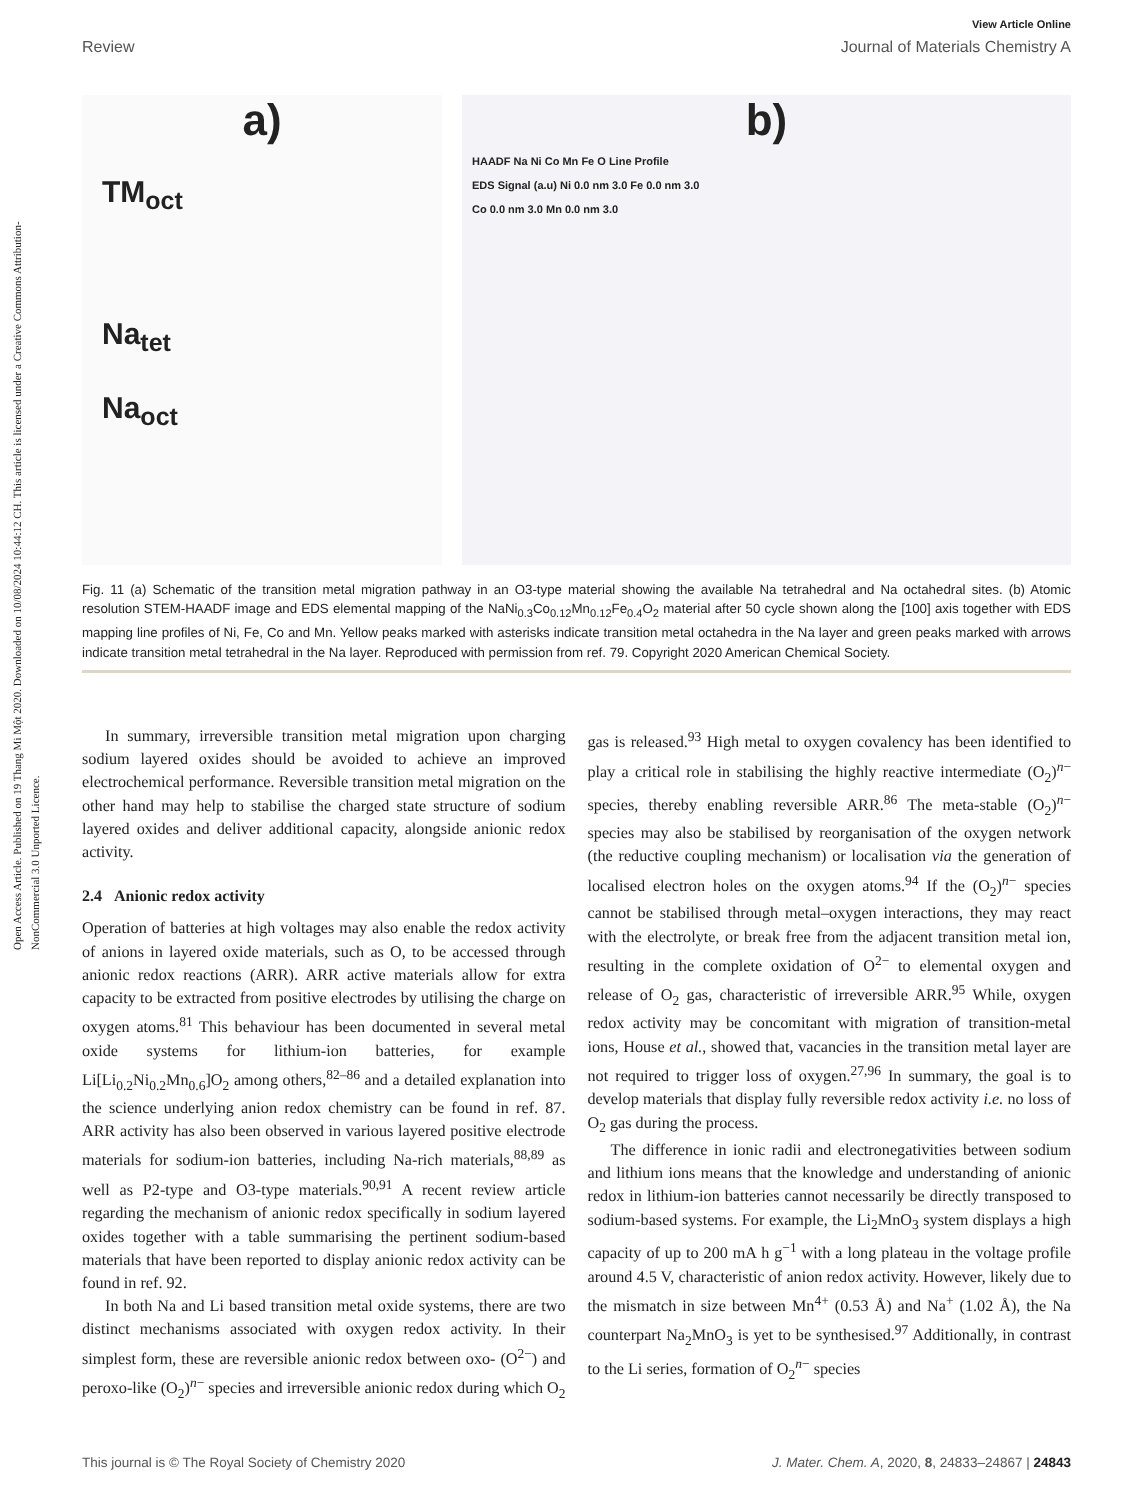Open Access Article. Published on 19 Thang Mi Một 2020. Downloaded on 10/08/2024 10:44:12 CH. This article is licensed under a Creative Commons Attribution-NonCommercial 3.0 Unported Licence.
View Article Online
Review Journal of Materials Chemistry A
a)
TM<sub>oct</sub>
Na<sub>tet</sub>
Na<sub>oct</sub>
b)
HAADF Na Ni Co Mn Fe O Line Profile
EDS Signal (a.u) Ni 0.0 nm 3.0 Fe 0.0 nm 3.0
Co 0.0 nm 3.0 Mn 0.0 nm 3.0
Fig. 11 (a) Schematic of the transition metal migration pathway in an O3-type material showing the available Na tetrahedral and Na octahedral sites. (b) Atomic resolution STEM-HAADF image and EDS elemental mapping of the NaNi<sub>0.3</sub>Co<sub>0.12</sub>Mn<sub>0.12</sub>Fe<sub>0.4</sub>O<sub>2</sub> material after 50 cycle shown along the [100] axis together with EDS mapping line profiles of Ni, Fe, Co and Mn. Yellow peaks marked with asterisks indicate transition metal octahedra in the Na layer and green peaks marked with arrows indicate transition metal tetrahedral in the Na layer. Reproduced with permission from ref. 79. Copyright 2020 American Chemical Society.
In summary, irreversible transition metal migration upon charging sodium layered oxides should be avoided to achieve an improved electrochemical performance. Reversible transition metal migration on the other hand may help to stabilise the charged state structure of sodium layered oxides and deliver additional capacity, alongside anionic redox activity.
2.4 Anionic redox activity
Operation of batteries at high voltages may also enable the redox activity of anions in layered oxide materials, such as O, to be accessed through anionic redox reactions (ARR). ARR active materials allow for extra capacity to be extracted from positive electrodes by utilising the charge on oxygen atoms.<sup>81</sup> This behaviour has been documented in several metal oxide systems for lithium-ion batteries, for example Li[Li<sub>0.2</sub>Ni<sub>0.2</sub>Mn<sub>0.6</sub>]O<sub>2</sub> among others,<sup>82–86</sup> and a detailed explanation into the science underlying anion redox chemistry can be found in ref. 87. ARR activity has also been observed in various layered positive electrode materials for sodium-ion batteries, including Na-rich materials,<sup>88,89</sup> as well as P2-type and O3-type materials.<sup>90,91</sup> A recent review article regarding the mechanism of anionic redox specifically in sodium layered oxides together with a table summarising the pertinent sodium-based materials that have been reported to display anionic redox activity can be found in ref. 92.
In both Na and Li based transition metal oxide systems, there are two distinct mechanisms associated with oxygen redox activity. In their simplest form, these are reversible anionic redox between oxo- (O<sup>2−</sup>) and peroxo-like (O<sub>2</sub>)<sup>n−</sup> species and irreversible anionic redox during which O<sub>2</sub> gas is released.<sup>93</sup> High metal to oxygen covalency has been identified to play a critical role in stabilising the highly reactive intermediate (O<sub>2</sub>)<sup>n−</sup> species, thereby enabling reversible ARR.<sup>86</sup> The meta-stable (O<sub>2</sub>)<sup>n−</sup> species may also be stabilised by reorganisation of the oxygen network (the reductive coupling mechanism) or localisation via the generation of localised electron holes on the oxygen atoms.<sup>94</sup> If the (O<sub>2</sub>)<sup>n−</sup> species cannot be stabilised through metal–oxygen interactions, they may react with the electrolyte, or break free from the adjacent transition metal ion, resulting in the complete oxidation of O<sup>2−</sup> to elemental oxygen and release of O<sub>2</sub> gas, characteristic of irreversible ARR.<sup>95</sup> While, oxygen redox activity may be concomitant with migration of transition-metal ions, House et al., showed that, vacancies in the transition metal layer are not required to trigger loss of oxygen.<sup>27,96</sup> In summary, the goal is to develop materials that display fully reversible redox activity i.e. no loss of O<sub>2</sub> gas during the process.
The difference in ionic radii and electronegativities between sodium and lithium ions means that the knowledge and understanding of anionic redox in lithium-ion batteries cannot necessarily be directly transposed to sodium-based systems. For example, the Li<sub>2</sub>MnO<sub>3</sub> system displays a high capacity of up to 200 mA h g<sup>−1</sup> with a long plateau in the voltage profile around 4.5 V, characteristic of anion redox activity. However, likely due to the mismatch in size between Mn<sup>4+</sup> (0.53 Å) and Na<sup>+</sup> (1.02 Å), the Na counterpart Na<sub>2</sub>MnO<sub>3</sub> is yet to be synthesised.<sup>97</sup> Additionally, in contrast to the Li series, formation of O<sub>2</sub><sup>n−</sup> species
This journal is © The Royal Society of Chemistry 2020 J. Mater. Chem. A, 2020, 8, 24833–24867 | 24843